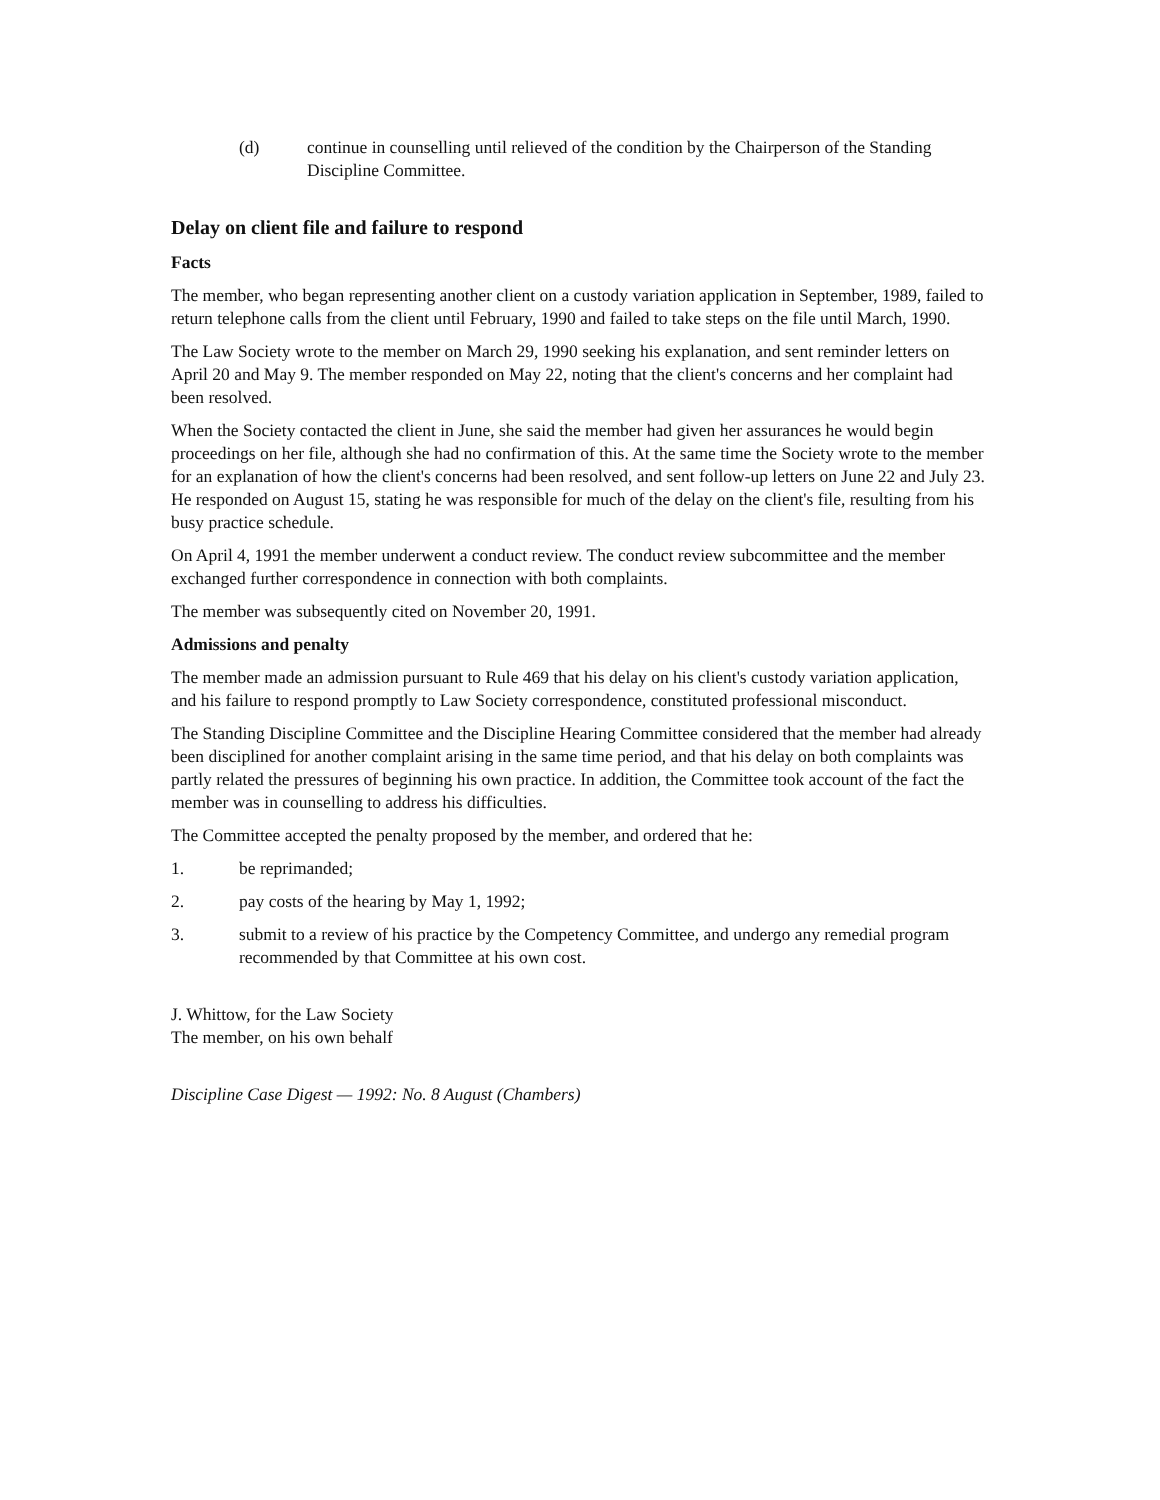(d) continue in counselling until relieved of the condition by the Chairperson of the Standing Discipline Committee.
Delay on client file and failure to respond
Facts
The member, who began representing another client on a custody variation application in September, 1989, failed to return telephone calls from the client until February, 1990 and failed to take steps on the file until March, 1990.
The Law Society wrote to the member on March 29, 1990 seeking his explanation, and sent reminder letters on April 20 and May 9. The member responded on May 22, noting that the client's concerns and her complaint had been resolved.
When the Society contacted the client in June, she said the member had given her assurances he would begin proceedings on her file, although she had no confirmation of this. At the same time the Society wrote to the member for an explanation of how the client's concerns had been resolved, and sent follow-up letters on June 22 and July 23. He responded on August 15, stating he was responsible for much of the delay on the client's file, resulting from his busy practice schedule.
On April 4, 1991 the member underwent a conduct review. The conduct review subcommittee and the member exchanged further correspondence in connection with both complaints.
The member was subsequently cited on November 20, 1991.
Admissions and penalty
The member made an admission pursuant to Rule 469 that his delay on his client's custody variation application, and his failure to respond promptly to Law Society correspondence, constituted professional misconduct.
The Standing Discipline Committee and the Discipline Hearing Committee considered that the member had already been disciplined for another complaint arising in the same time period, and that his delay on both complaints was partly related the pressures of beginning his own practice. In addition, the Committee took account of the fact the member was in counselling to address his difficulties.
The Committee accepted the penalty proposed by the member, and ordered that he:
1. be reprimanded;
2. pay costs of the hearing by May 1, 1992;
3. submit to a review of his practice by the Competency Committee, and undergo any remedial program recommended by that Committee at his own cost.
J. Whittow, for the Law Society
The member, on his own behalf
Discipline Case Digest — 1992: No. 8 August (Chambers)